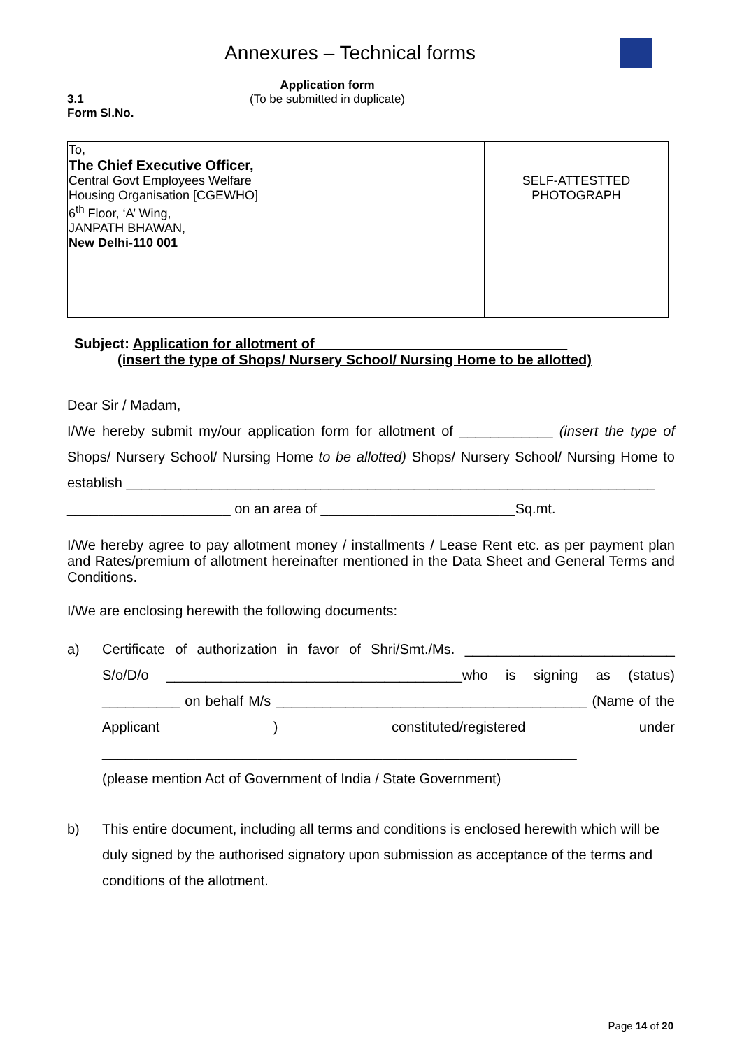Annexures – Technical forms
3.1
Form Sl.No.
Application form
(To be submitted in duplicate)
| To, The Chief Executive Officer, Central Govt Employees Welfare Housing Organisation [CGEWHO] 6<sup>th</sup> Floor, ‘A’ Wing, JANPATH BHAWAN, New Delhi-110 001 | | SELF-ATTESTTED PHOTOGRAPH |
Subject: Application for allotment of ________________________________
(insert the type of Shops/ Nursery School/ Nursing Home to be allotted)
Dear Sir / Madam,
I/We hereby submit my/our application form for allotment of ____________ (insert the type of Shops/ Nursery School/ Nursing Home to be allotted) Shops/ Nursery School/ Nursing Home to establish ____________________________________________________________________
_____________________ on an area of _________________________Sq.mt.
I/We hereby agree to pay allotment money / installments / Lease Rent etc. as per payment plan and Rates/premium of allotment hereinafter mentioned in the Data Sheet and General Terms and Conditions.
I/We are enclosing herewith the following documents:
a) Certificate of authorization in favor of Shri/Smt./Ms. ___________________________ S/o/D/o ______________________________________who is signing as (status) __________ on behalf M/s ________________________________________ (Name of the Applicant ) constituted/registered under _____________________________________________________________
(please mention Act of Government of India / State Government)
b) This entire document, including all terms and conditions is enclosed herewith which will be duly signed by the authorised signatory upon submission as acceptance of the terms and conditions of the allotment.
Page 14 of 20